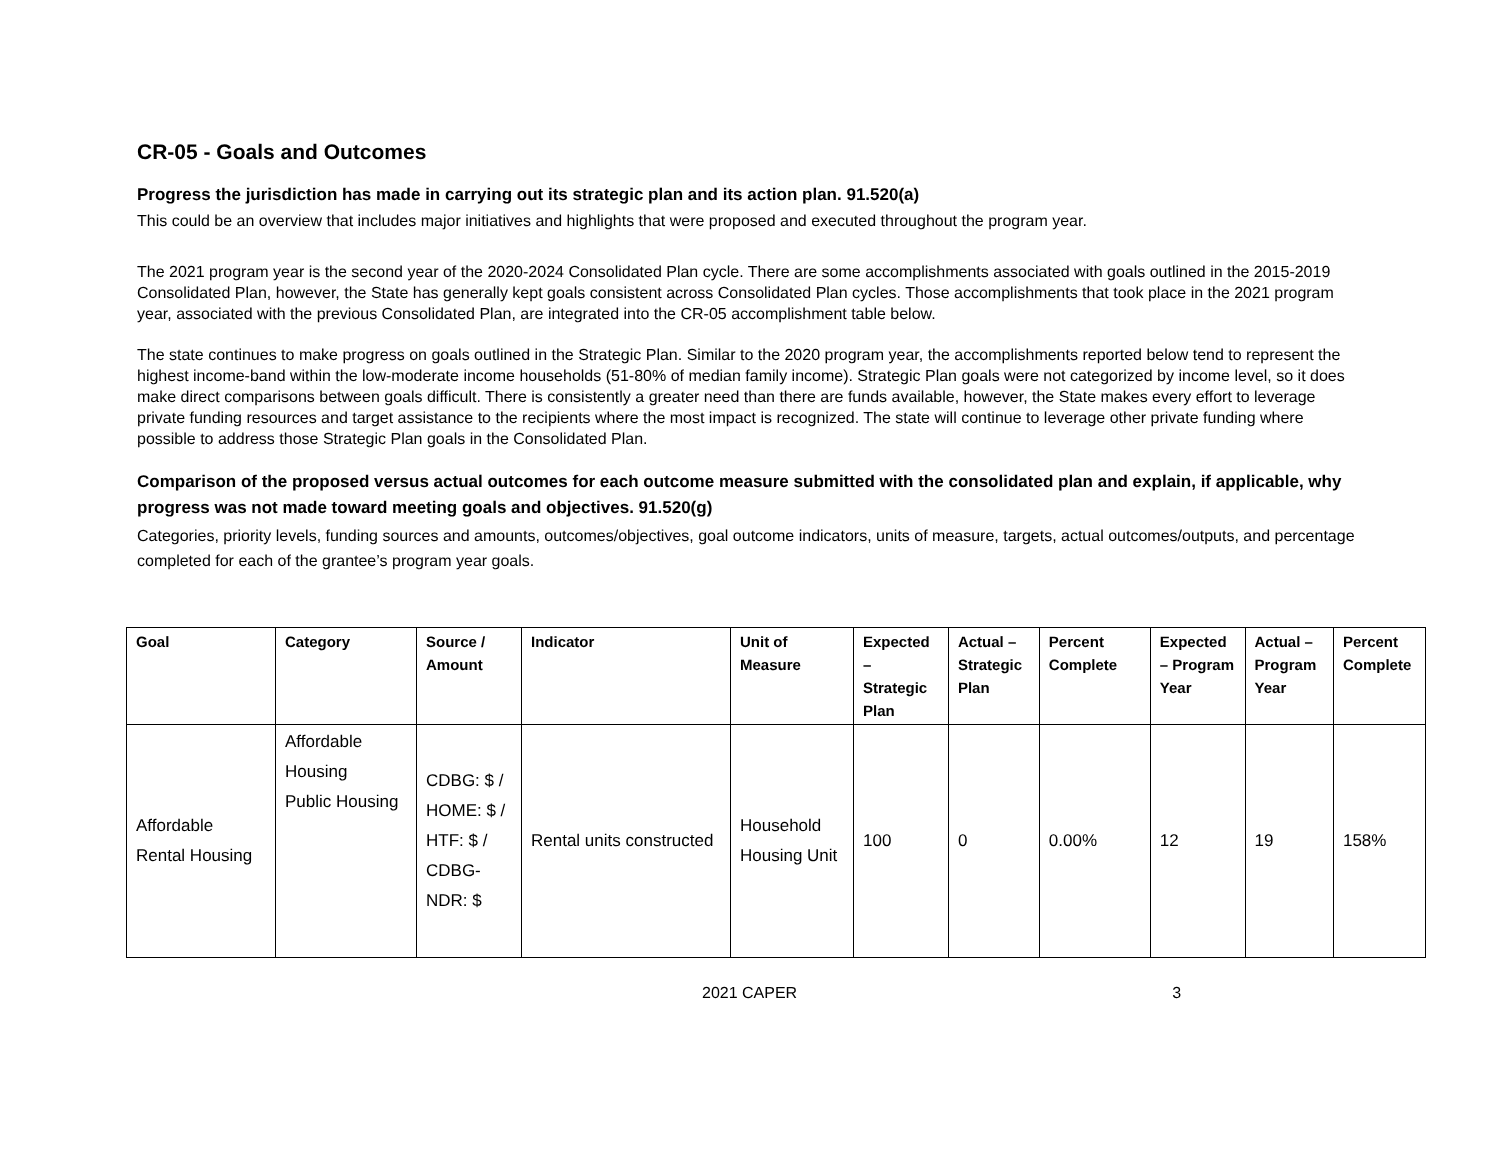CR-05 - Goals and Outcomes
Progress the jurisdiction has made in carrying out its strategic plan and its action plan. 91.520(a)
This could be an overview that includes major initiatives and highlights that were proposed and executed throughout the program year.
The 2021 program year is the second year of the 2020-2024 Consolidated Plan cycle. There are some accomplishments associated with goals outlined in the 2015-2019 Consolidated Plan, however, the State has generally kept goals consistent across Consolidated Plan cycles. Those accomplishments that took place in the 2021 program year, associated with the previous Consolidated Plan, are integrated into the CR-05 accomplishment table below.
The state continues to make progress on goals outlined in the Strategic Plan. Similar to the 2020 program year, the accomplishments reported below tend to represent the highest income-band within the low-moderate income households (51-80% of median family income). Strategic Plan goals were not categorized by income level, so it does make direct comparisons between goals difficult. There is consistently a greater need than there are funds available, however, the State makes every effort to leverage private funding resources and target assistance to the recipients where the most impact is recognized. The state will continue to leverage other private funding where possible to address those Strategic Plan goals in the Consolidated Plan.
Comparison of the proposed versus actual outcomes for each outcome measure submitted with the consolidated plan and explain, if applicable, why progress was not made toward meeting goals and objectives. 91.520(g)
Categories, priority levels, funding sources and amounts, outcomes/objectives, goal outcome indicators, units of measure, targets, actual outcomes/outputs, and percentage completed for each of the grantee’s program year goals.
| Goal | Category | Source / Amount | Indicator | Unit of Measure | Expected – Strategic Plan | Actual – Strategic Plan | Percent Complete | Expected – Program Year | Actual – Program Year | Percent Complete |
| --- | --- | --- | --- | --- | --- | --- | --- | --- | --- | --- |
| Affordable Rental Housing | Affordable Housing Public Housing | CDBG: $ / HOME: $ / HTF: $ / CDBG-NDR: $ | Rental units constructed | Household Housing Unit | 100 | 0 | 0.00% | 12 | 19 | 158% |
2021 CAPER 3